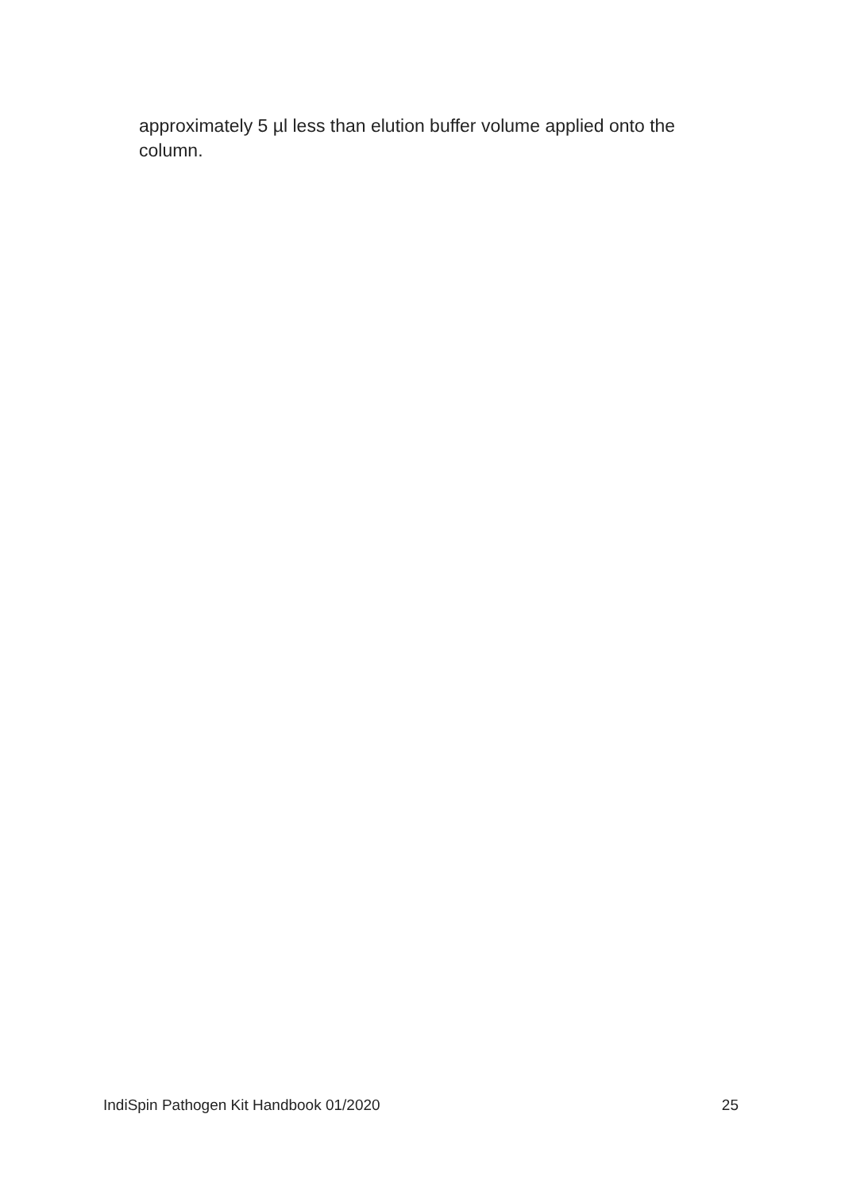approximately 5 µl less than elution buffer volume applied onto the column.
IndiSpin Pathogen Kit Handbook 01/2020 25